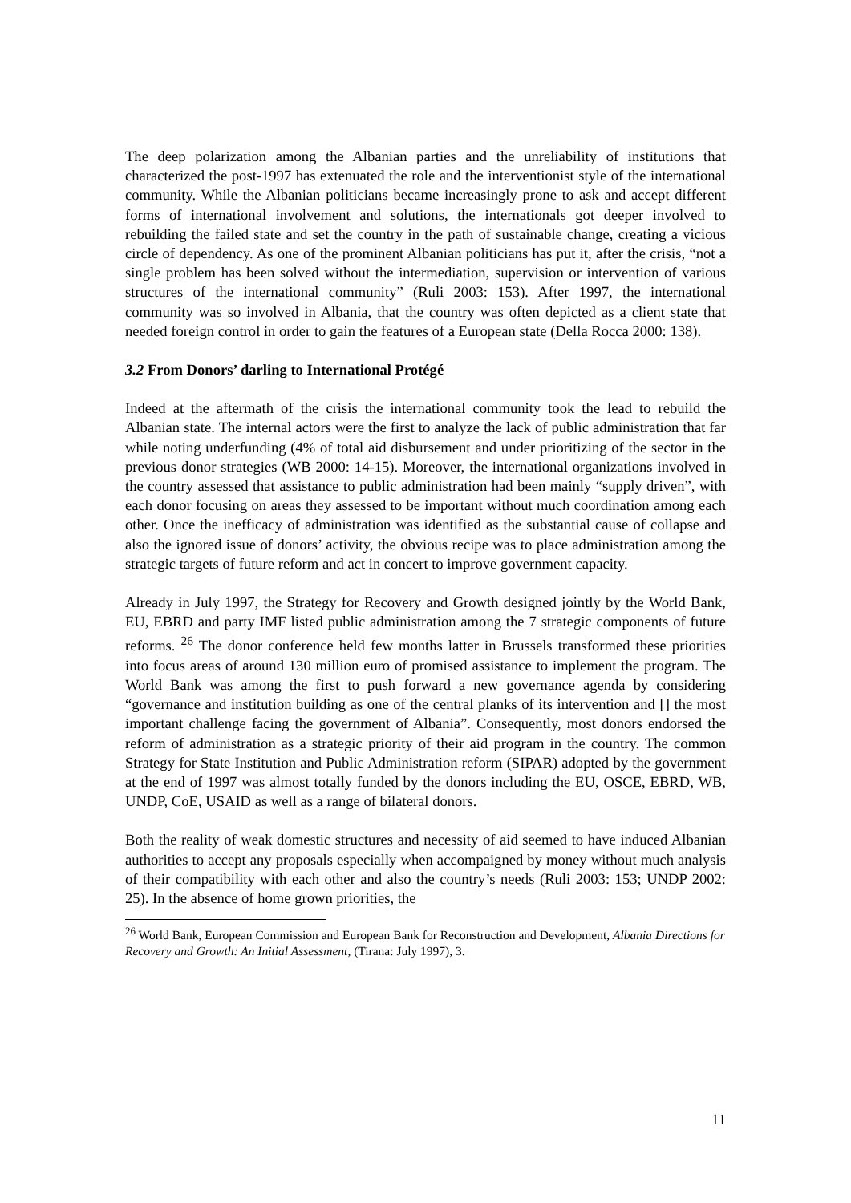The deep polarization among the Albanian parties and the unreliability of institutions that characterized the post-1997 has extenuated the role and the interventionist style of the international community. While the Albanian politicians became increasingly prone to ask and accept different forms of international involvement and solutions, the internationals got deeper involved to rebuilding the failed state and set the country in the path of sustainable change, creating a vicious circle of dependency. As one of the prominent Albanian politicians has put it, after the crisis, “not a single problem has been solved without the intermediation, supervision or intervention of various structures of the international community” (Ruli 2003: 153). After 1997, the international community was so involved in Albania, that the country was often depicted as a client state that needed foreign control in order to gain the features of a European state (Della Rocca 2000: 138).
3.2 From Donors’ darling to International Protégé
Indeed at the aftermath of the crisis the international community took the lead to rebuild the Albanian state. The internal actors were the first to analyze the lack of public administration that far while noting underfunding (4% of total aid disbursement and under prioritizing of the sector in the previous donor strategies (WB 2000: 14-15). Moreover, the international organizations involved in the country assessed that assistance to public administration had been mainly “supply driven”, with each donor focusing on areas they assessed to be important without much coordination among each other. Once the inefficacy of administration was identified as the substantial cause of collapse and also the ignored issue of donors’ activity, the obvious recipe was to place administration among the strategic targets of future reform and act in concert to improve government capacity.
Already in July 1997, the Strategy for Recovery and Growth designed jointly by the World Bank, EU, EBRD and party IMF listed public administration among the 7 strategic components of future reforms. <sup>26</sup> The donor conference held few months latter in Brussels transformed these priorities into focus areas of around 130 million euro of promised assistance to implement the program. The World Bank was among the first to push forward a new governance agenda by considering “governance and institution building as one of the central planks of its intervention and [] the most important challenge facing the government of Albania”. Consequently, most donors endorsed the reform of administration as a strategic priority of their aid program in the country. The common Strategy for State Institution and Public Administration reform (SIPAR) adopted by the government at the end of 1997 was almost totally funded by the donors including the EU, OSCE, EBRD, WB, UNDP, CoE, USAID as well as a range of bilateral donors.
Both the reality of weak domestic structures and necessity of aid seemed to have induced Albanian authorities to accept any proposals especially when accompaigned by money without much analysis of their compatibility with each other and also the country’s needs (Ruli 2003: 153; UNDP 2002: 25). In the absence of home grown priorities, the
<sup>26</sup> World Bank, European Commission and European Bank for Reconstruction and Development, Albania Directions for Recovery and Growth: An Initial Assessment, (Tirana: July 1997), 3.
11